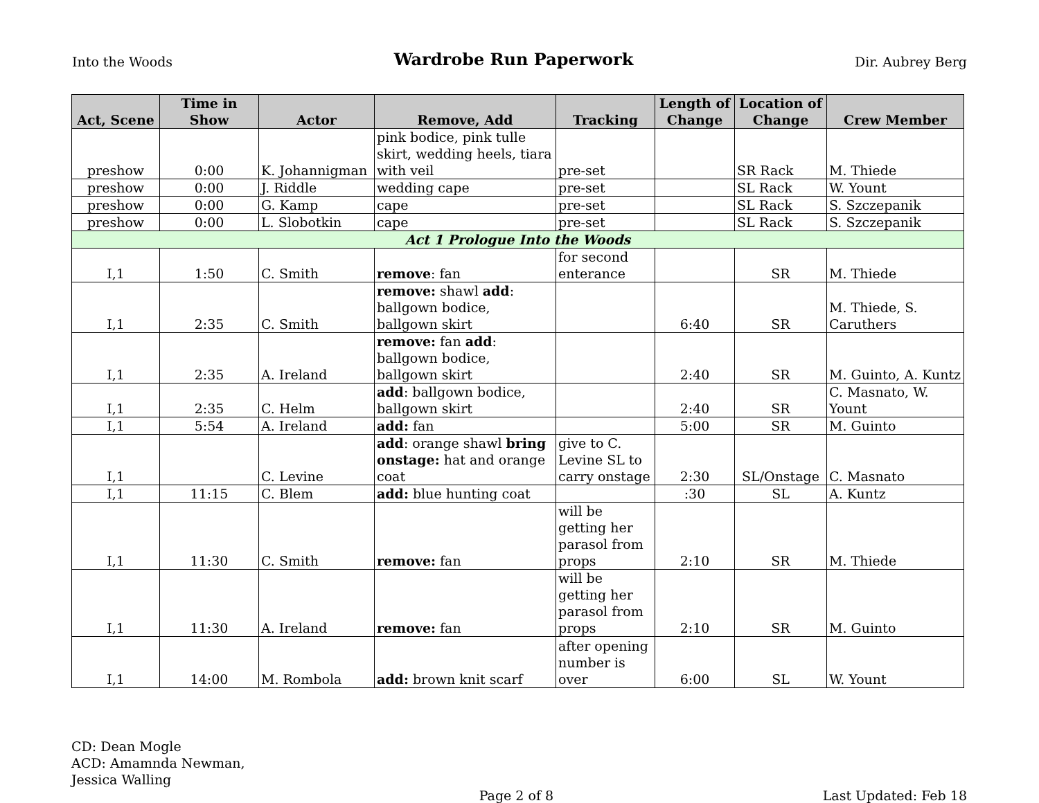Into the Woods Wardrobe Run Paperwork Dir. Aubrey Berg
| Act, Scene | Time in Show | Actor | Remove, Add | Tracking | Length of Change | Location of Change | Crew Member |
| --- | --- | --- | --- | --- | --- | --- | --- |
| preshow | 0:00 | K. Johannigman | pink bodice, pink tulle skirt, wedding heels, tiara with veil | pre-set | | SR Rack | M. Thiede |
| preshow | 0:00 | J. Riddle | wedding cape | pre-set | | SL Rack | W. Yount |
| preshow | 0:00 | G. Kamp | cape | pre-set | | SL Rack | S. Szczepanik |
| preshow | 0:00 | L. Slobotkin | cape | pre-set | | SL Rack | S. Szczepanik |
| Act 1 Prologue Into the Woods | | | | | | | |
| I,1 | 1:50 | C. Smith | remove : fan | for second enterance | | SR | M. Thiede |
| I,1 | 2:35 | C. Smith | remove: shawl add : ballgown bodice, ballgown skirt | | 6:40 | SR | M. Thiede, S. Caruthers |
| I,1 | 2:35 | A. Ireland | remove: fan add : ballgown bodice, ballgown skirt | | 2:40 | SR | M. Guinto, A. Kuntz |
| I,1 | 2:35 | C. Helm | add : ballgown bodice, ballgown skirt | | 2:40 | SR | C. Masnato, W. Yount |
| I,1 | 5:54 | A. Ireland | add: fan | | 5:00 | SR | M. Guinto |
| I,1 | | C. Levine | add : orange shawl bring onstage: hat and orange coat | give to C. Levine SL to carry onstage | 2:30 | SL/Onstage | C. Masnato |
| I,1 | 11:15 | C. Blem | add: blue hunting coat | | :30 | SL | A. Kuntz |
| I,1 | 11:30 | C. Smith | remove: fan | will be getting her parasol from props | 2:10 | SR | M. Thiede |
| I,1 | 11:30 | A. Ireland | remove: fan | will be getting her parasol from props | 2:10 | SR | M. Guinto |
| I,1 | 14:00 | M. Rombola | add: brown knit scarf | after opening number is over | 6:00 | SL | W. Yount |
CD: Dean Mogle
ACD: Amamnda Newman,
Jessica Walling
Page 2 of 8 Last Updated: Feb 18